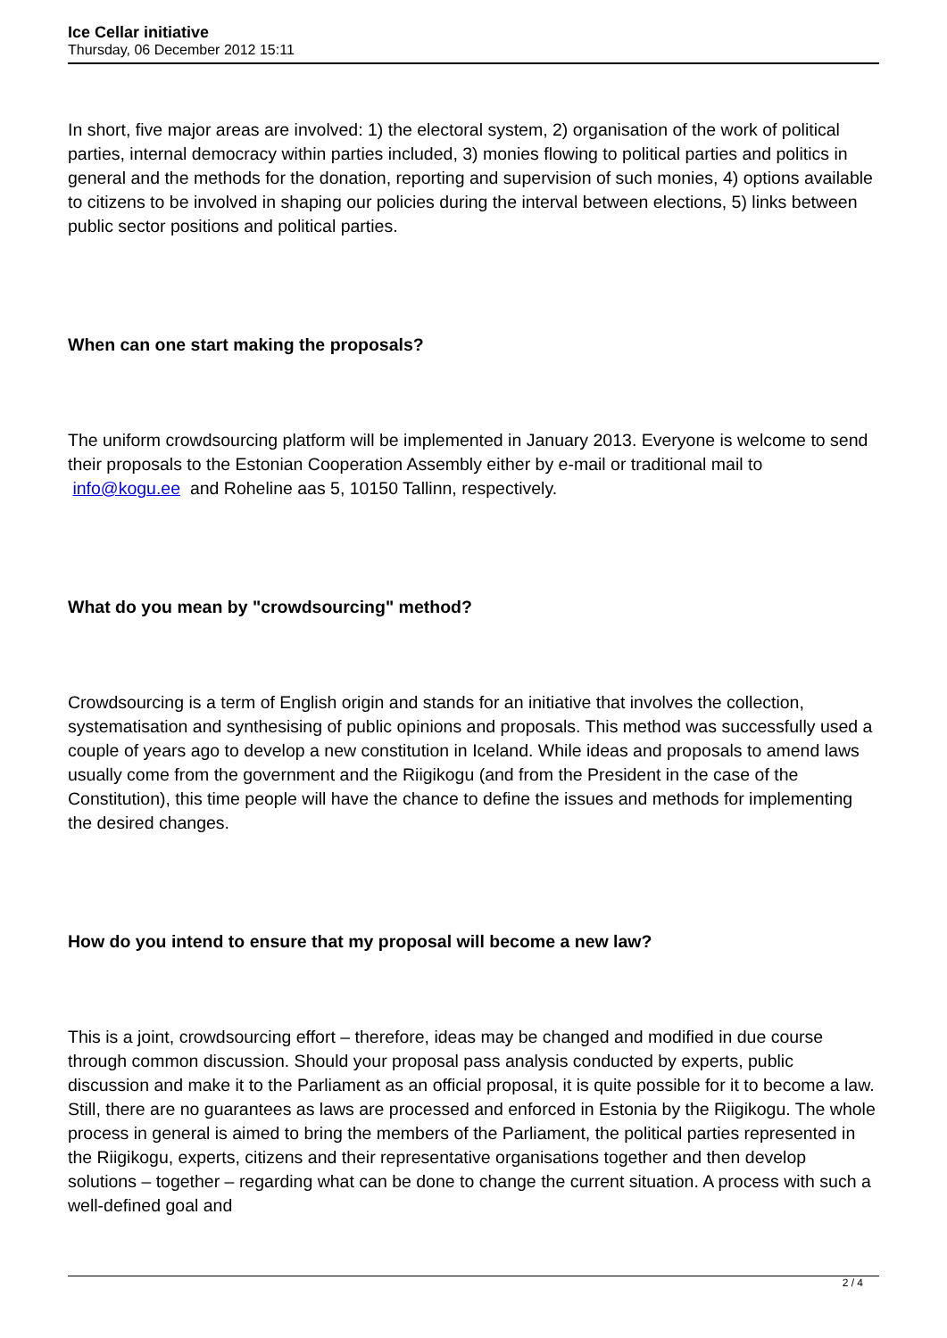Ice Cellar initiative
Thursday, 06 December 2012 15:11
In short, five major areas are involved: 1) the electoral system, 2) organisation of the work of political parties, internal democracy within parties included, 3) monies flowing to political parties and politics in general and the methods for the donation, reporting and supervision of such monies, 4) options available to citizens to be involved in shaping our policies during the interval between elections, 5) links between public sector positions and political parties.
When can one start making the proposals?
The uniform crowdsourcing platform will be implemented in January 2013. Everyone is welcome to send their proposals to the Estonian Cooperation Assembly either by e-mail or traditional mail to info@kogu.ee and Roheline aas 5, 10150 Tallinn, respectively.
What do you mean by "crowdsourcing" method?
Crowdsourcing is a term of English origin and stands for an initiative that involves the collection, systematisation and synthesising of public opinions and proposals. This method was successfully used a couple of years ago to develop a new constitution in Iceland. While ideas and proposals to amend laws usually come from the government and the Riigikogu (and from the President in the case of the Constitution), this time people will have the chance to define the issues and methods for implementing the desired changes.
How do you intend to ensure that my proposal will become a new law?
This is a joint, crowdsourcing effort – therefore, ideas may be changed and modified in due course through common discussion. Should your proposal pass analysis conducted by experts, public discussion and make it to the Parliament as an official proposal, it is quite possible for it to become a law. Still, there are no guarantees as laws are processed and enforced in Estonia by the Riigikogu. The whole process in general is aimed to bring the members of the Parliament, the political parties represented in the Riigikogu, experts, citizens and their representative organisations together and then develop solutions – together – regarding what can be done to change the current situation. A process with such a well-defined goal and
2 / 4